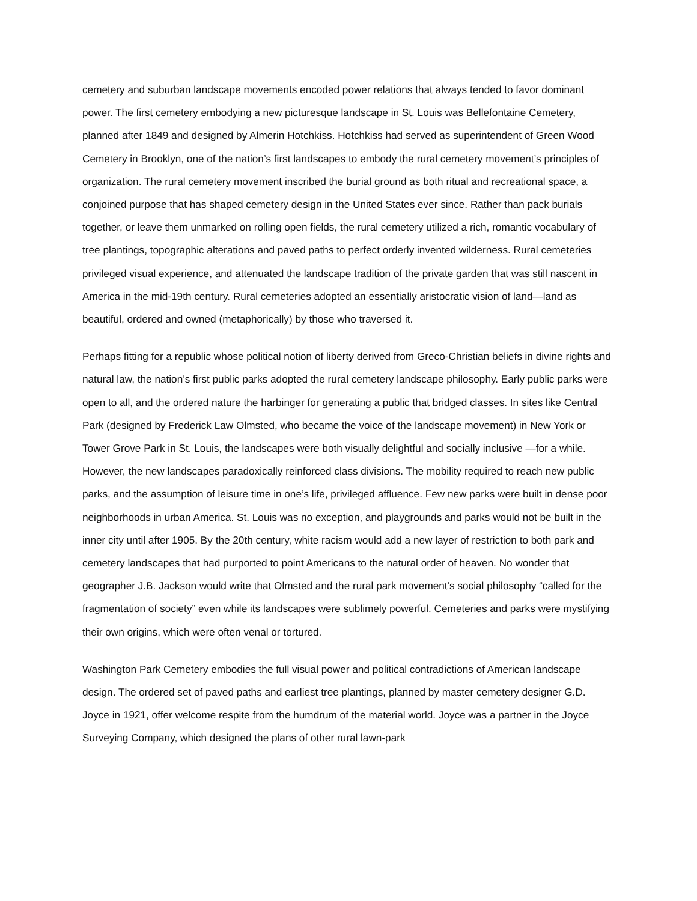cemetery and suburban landscape movements encoded power relations that always tended to favor dominant power. The first cemetery embodying a new picturesque landscape in St. Louis was Bellefontaine Cemetery, planned after 1849 and designed by Almerin Hotchkiss. Hotchkiss had served as superintendent of Green Wood Cemetery in Brooklyn, one of the nation’s first landscapes to embody the rural cemetery movement’s principles of organization. The rural cemetery movement inscribed the burial ground as both ritual and recreational space, a conjoined purpose that has shaped cemetery design in the United States ever since. Rather than pack burials together, or leave them unmarked on rolling open fields, the rural cemetery utilized a rich, romantic vocabulary of tree plantings, topographic alterations and paved paths to perfect orderly invented wilderness. Rural cemeteries privileged visual experience, and attenuated the landscape tradition of the private garden that was still nascent in America in the mid-19th century. Rural cemeteries adopted an essentially aristocratic vision of land—land as beautiful, ordered and owned (metaphorically) by those who traversed it.
Perhaps fitting for a republic whose political notion of liberty derived from Greco-Christian beliefs in divine rights and natural law, the nation’s first public parks adopted the rural cemetery landscape philosophy. Early public parks were open to all, and the ordered nature the harbinger for generating a public that bridged classes. In sites like Central Park (designed by Frederick Law Olmsted, who became the voice of the landscape movement) in New York or Tower Grove Park in St. Louis, the landscapes were both visually delightful and socially inclusive —for a while. However, the new landscapes paradoxically reinforced class divisions. The mobility required to reach new public parks, and the assumption of leisure time in one’s life, privileged affluence. Few new parks were built in dense poor neighborhoods in urban America. St. Louis was no exception, and playgrounds and parks would not be built in the inner city until after 1905. By the 20th century, white racism would add a new layer of restriction to both park and cemetery landscapes that had purported to point Americans to the natural order of heaven. No wonder that geographer J.B. Jackson would write that Olmsted and the rural park movement’s social philosophy “called for the fragmentation of society” even while its landscapes were sublimely powerful. Cemeteries and parks were mystifying their own origins, which were often venal or tortured.
Washington Park Cemetery embodies the full visual power and political contradictions of American landscape design. The ordered set of paved paths and earliest tree plantings, planned by master cemetery designer G.D. Joyce in 1921, offer welcome respite from the humdrum of the material world. Joyce was a partner in the Joyce Surveying Company, which designed the plans of other rural lawn-park